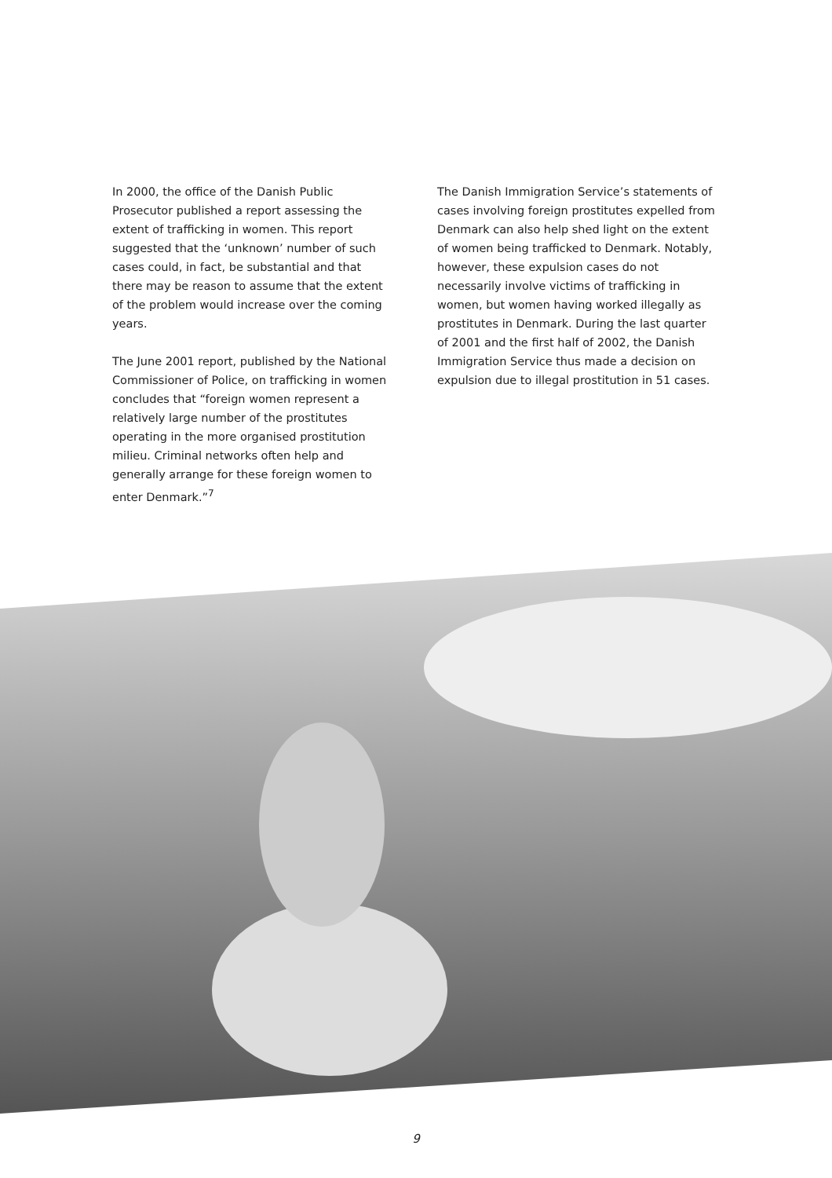In 2000, the office of the Danish Public Prosecutor published a report assessing the extent of trafficking in women. This report suggested that the ‘unknown’ number of such cases could, in fact, be substantial and that there may be reason to assume that the extent of the problem would increase over the coming years.
The June 2001 report, published by the National Commissioner of Police, on trafficking in women concludes that “foreign women represent a relatively large number of the prostitutes operating in the more organised prostitution milieu. Criminal networks often help and generally arrange for these foreign women to enter Denmark.”<sup>7</sup>
The Danish Immigration Service’s statements of cases involving foreign prostitutes expelled from Denmark can also help shed light on the extent of women being trafficked to Denmark. Notably, however, these expulsion cases do not necessarily involve victims of trafficking in women, but women having worked illegally as prostitutes in Denmark. During the last quarter of 2001 and the first half of 2002, the Danish Immigration Service thus made a decision on expulsion due to illegal prostitution in 51 cases.
9